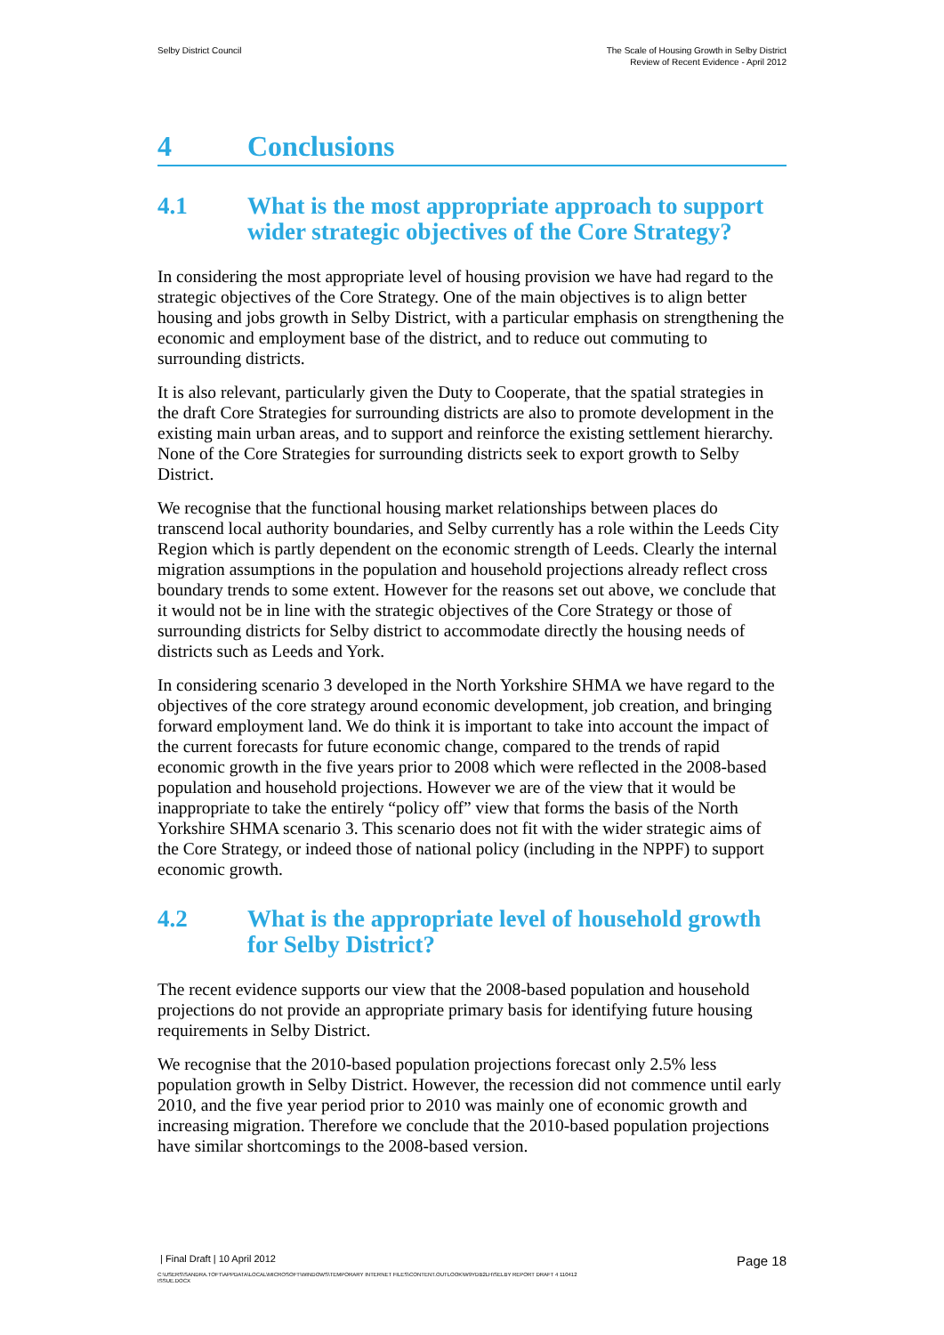Selby District Council The Scale of Housing Growth in Selby District
Review of Recent Evidence - April 2012
4 Conclusions
4.1 What is the most appropriate approach to support wider strategic objectives of the Core Strategy?
In considering the most appropriate level of housing provision we have had regard to the strategic objectives of the Core Strategy. One of the main objectives is to align better housing and jobs growth in Selby District, with a particular emphasis on strengthening the economic and employment base of the district, and to reduce out commuting to surrounding districts.
It is also relevant, particularly given the Duty to Cooperate, that the spatial strategies in the draft Core Strategies for surrounding districts are also to promote development in the existing main urban areas, and to support and reinforce the existing settlement hierarchy. None of the Core Strategies for surrounding districts seek to export growth to Selby District.
We recognise that the functional housing market relationships between places do transcend local authority boundaries, and Selby currently has a role within the Leeds City Region which is partly dependent on the economic strength of Leeds. Clearly the internal migration assumptions in the population and household projections already reflect cross boundary trends to some extent. However for the reasons set out above, we conclude that it would not be in line with the strategic objectives of the Core Strategy or those of surrounding districts for Selby district to accommodate directly the housing needs of districts such as Leeds and York.
In considering scenario 3 developed in the North Yorkshire SHMA we have regard to the objectives of the core strategy around economic development, job creation, and bringing forward employment land. We do think it is important to take into account the impact of the current forecasts for future economic change, compared to the trends of rapid economic growth in the five years prior to 2008 which were reflected in the 2008-based population and household projections. However we are of the view that it would be inappropriate to take the entirely “policy off” view that forms the basis of the North Yorkshire SHMA scenario 3. This scenario does not fit with the wider strategic aims of the Core Strategy, or indeed those of national policy (including in the NPPF) to support economic growth.
4.2 What is the appropriate level of household growth for Selby District?
The recent evidence supports our view that the 2008-based population and household projections do not provide an appropriate primary basis for identifying future housing requirements in Selby District.
We recognise that the 2010-based population projections forecast only 2.5% less population growth in Selby District. However, the recession did not commence until early 2010, and the five year period prior to 2010 was mainly one of economic growth and increasing migration. Therefore we conclude that the 2010-based population projections have similar shortcomings to the 2008-based version.
| Final Draft | 10 April 2012 Page 18
C:\USERS\SANDRA.TOFT\APPDATA\LOCAL\MICROSOFT\WINDOWS\TEMPORARY INTERNET FILES\CONTENT.OUTLOOK\W9YDB2LH\SELBY REPORT DRAFT 4 110412
ISSUE.DOCX